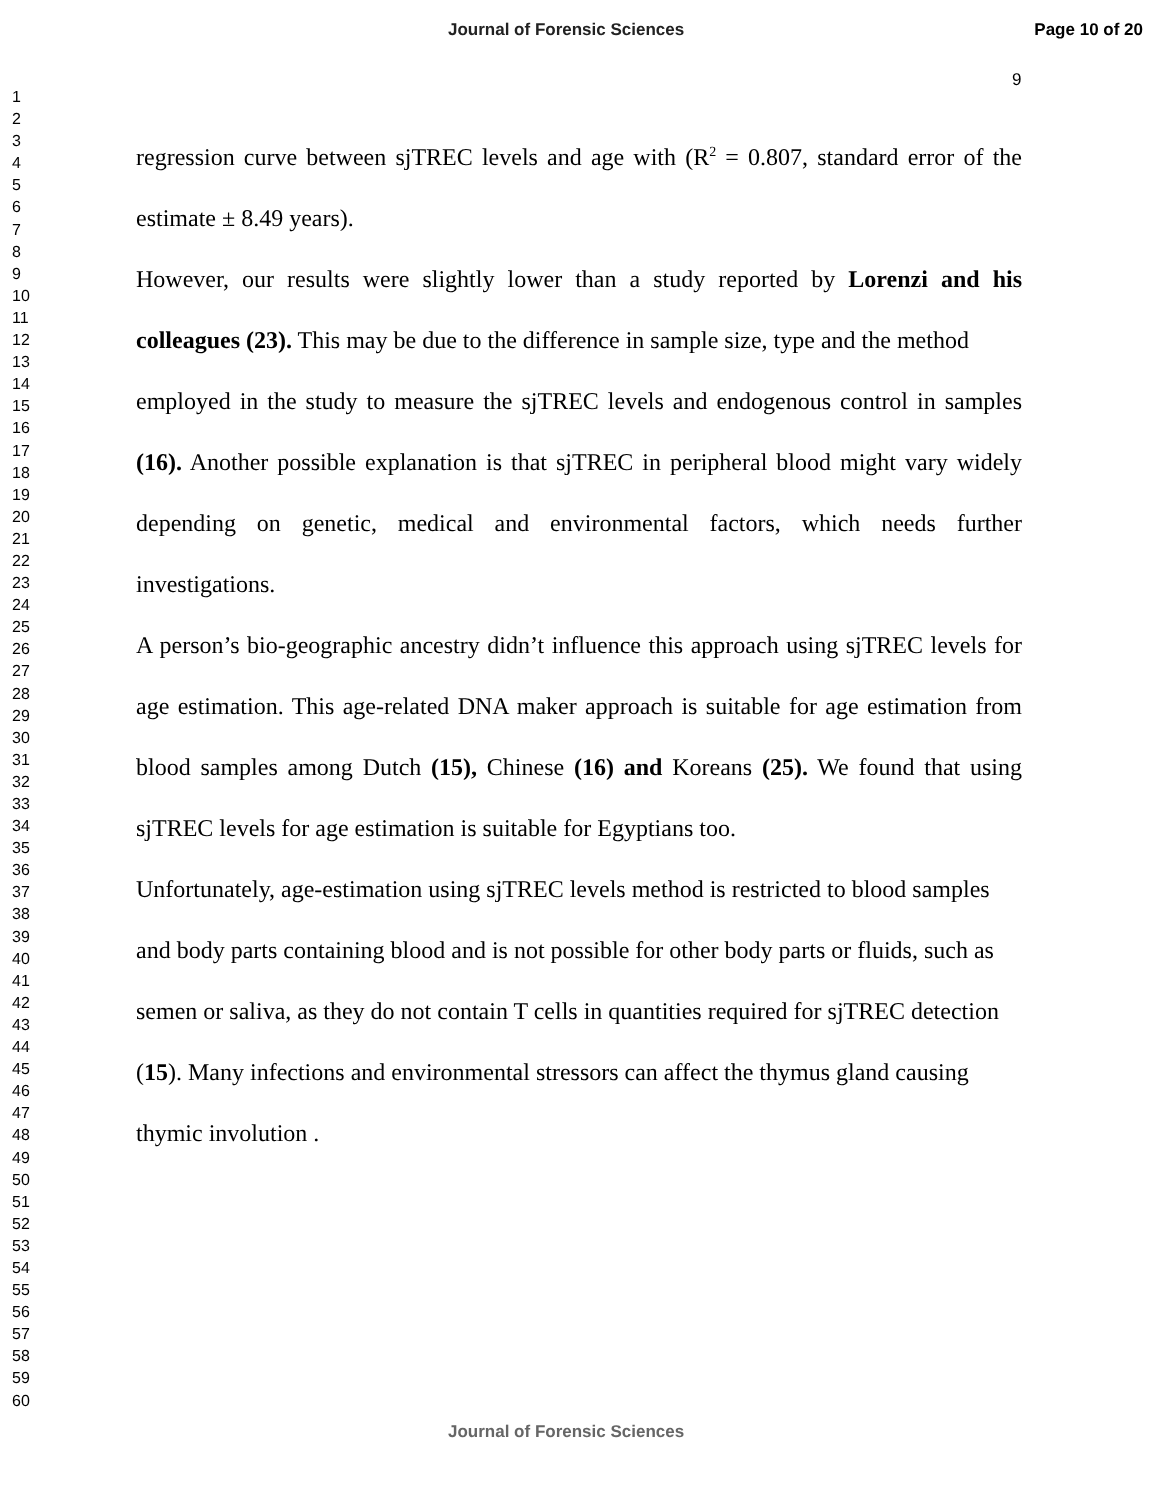Journal of Forensic Sciences Page 10 of 20
1
2
3
4
5
6
7
8
9
10
11
12
13
14
15
16
17
18
19
20
21
22
23
24
25
26
27
28
29
30
31
32
33
34
35
36
37
38
39
40
41
42
43
44
45
46
47
48
49
50
51
52
53
54
55
56
57
58
59
60
9
regression curve between sjTREC levels and age with (R<sup>2</sup> = 0.807, standard error of the estimate ± 8.49 years).
However, our results were slightly lower than a study reported by Lorenzi and his colleagues (23). This may be due to the difference in sample size, type and the method
employed in the study to measure the sjTREC levels and endogenous control in samples (16). Another possible explanation is that sjTREC in peripheral blood might vary widely depending on genetic, medical and environmental factors, which needs further investigations.
A person’s bio-geographic ancestry didn’t influence this approach using sjTREC levels for age estimation. This age-related DNA maker approach is suitable for age estimation from blood samples among Dutch (15), Chinese (16) and Koreans (25). We found that using sjTREC levels for age estimation is suitable for Egyptians too.
Unfortunately, age-estimation using sjTREC levels method is restricted to blood samples and body parts containing blood and is not possible for other body parts or fluids, such as semen or saliva, as they do not contain T cells in quantities required for sjTREC detection (15). Many infections and environmental stressors can affect the thymus gland causing thymic involution .
Journal of Forensic Sciences